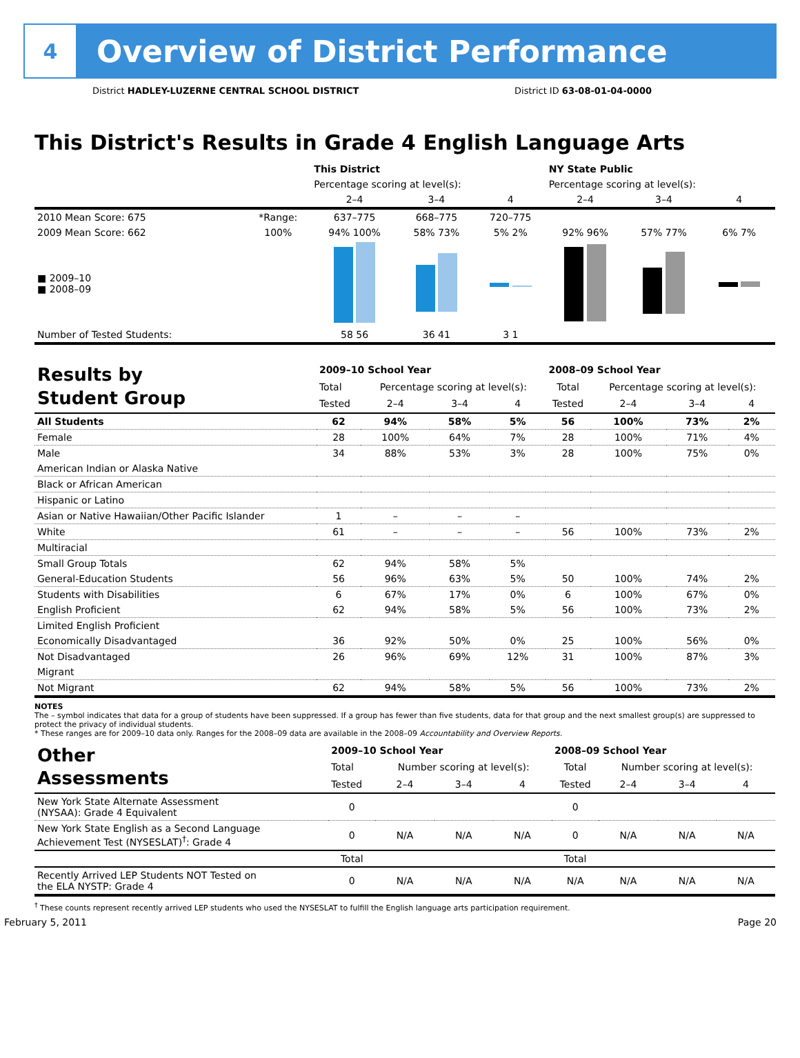4
Overview of District Performance
District HADLEY-LUZERNE CENTRAL SCHOOL DISTRICT District ID 63-08-01-04-0000
This District's Results in Grade 4 English Language Arts
| | | This District | | | NY State Public | | |
| --- | --- | --- | --- | --- | --- | --- | --- |
| | | Percentage scoring at level(s): | | | Percentage scoring at level(s): | | |
| | | 2–4 | 3–4 | 4 | 2–4 | 3–4 | 4 |
| 2010 Mean Score: 675 | *Range: | 637–775 | 668–775 | 720–775 | | | |
| 2009 Mean Score: 662 | 100% | 94% 100% | 58% 73% | 5% 2% | 92% 96% | 57% 77% | 6% 7% |
| ■ 2009–10 ■ 2008–09 | | | | | | | |
| Number of Tested Students: | | 58 56 | 36 41 | 3 1 | | | |
| Results by Student Group | 2009–10 School Year | | | | 2008–09 School Year | | | |
| --- | --- | --- | --- | --- | --- | --- | --- | --- |
| | Total | Percentage scoring at level(s): | | | Total | Percentage scoring at level(s): | | |
| | Tested | 2–4 | 3–4 | 4 | Tested | 2–4 | 3–4 | 4 |
| All Students | 62 | 94% | 58% | 5% | 56 | 100% | 73% | 2% |
| Female | 28 | 100% | 64% | 7% | 28 | 100% | 71% | 4% |
| Male | 34 | 88% | 53% | 3% | 28 | 100% | 75% | 0% |
| American Indian or Alaska Native | | | | | | | | |
| Black or African American | | | | | | | | |
| Hispanic or Latino | | | | | | | | |
| Asian or Native Hawaiian/Other Pacific Islander | 1 | – | – | – | | | | |
| White | 61 | – | – | – | 56 | 100% | 73% | 2% |
| Multiracial | | | | | | | | |
| Small Group Totals | 62 | 94% | 58% | 5% | | | | |
| General-Education Students | 56 | 96% | 63% | 5% | 50 | 100% | 74% | 2% |
| Students with Disabilities | 6 | 67% | 17% | 0% | 6 | 100% | 67% | 0% |
| English Proficient | 62 | 94% | 58% | 5% | 56 | 100% | 73% | 2% |
| Limited English Proficient | | | | | | | | |
| Economically Disadvantaged | 36 | 92% | 50% | 0% | 25 | 100% | 56% | 0% |
| Not Disadvantaged | 26 | 96% | 69% | 12% | 31 | 100% | 87% | 3% |
| Migrant | | | | | | | | |
| Not Migrant | 62 | 94% | 58% | 5% | 56 | 100% | 73% | 2% |
NOTES
The – symbol indicates that data for a group of students have been suppressed. If a group has fewer than five students, data for that group and the next smallest group(s) are suppressed to protect the privacy of individual students.
* These ranges are for 2009–10 data only. Ranges for the 2008–09 data are available in the 2008–09 Accountability and Overview Reports.
| Other Assessments | 2009–10 School Year | | | | 2008–09 School Year | | | |
| --- | --- | --- | --- | --- | --- | --- | --- | --- |
| | Total | Number scoring at level(s): | | | Total | Number scoring at level(s): | | |
| | Tested | 2–4 | 3–4 | 4 | Tested | 2–4 | 3–4 | 4 |
| New York State Alternate Assessment (NYSAA): Grade 4 Equivalent | 0 | | | | 0 | | | |
| New York State English as a Second Language Achievement Test (NYSESLAT)<sup>†</sup>: Grade 4 | 0 | N/A | N/A | N/A | 0 | N/A | N/A | N/A |
| | Total | | | | Total | | | |
| Recently Arrived LEP Students NOT Tested on the ELA NYSTP: Grade 4 | 0 | N/A | N/A | N/A | N/A | N/A | N/A | N/A |
<sup>†</sup> These counts represent recently arrived LEP students who used the NYSESLAT to fulfill the English language arts participation requirement.
February 5, 2011 Page 20